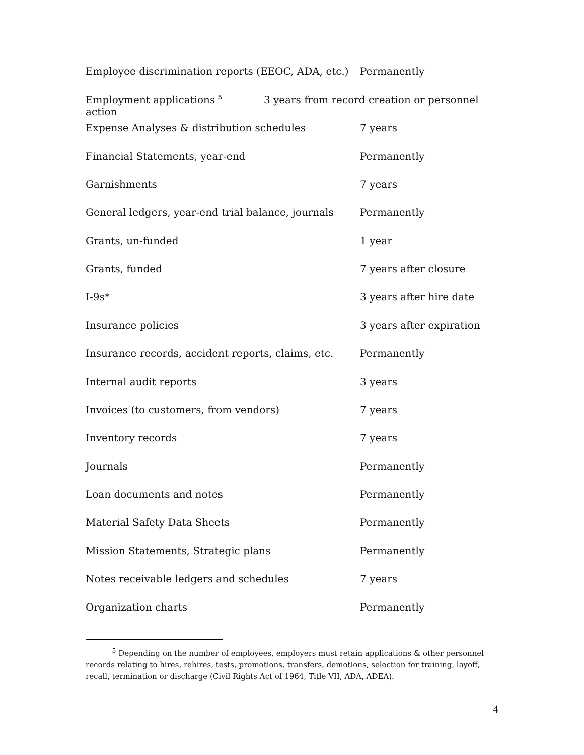| Employee discrimination reports (EEOC, ADA, etc.) | Permanently |
| Employment applications <sup>5</sup> 3 years from record creation or personnel action | |
| Expense Analyses & distribution schedules | 7 years |
| Financial Statements, year-end | Permanently |
| Garnishments | 7 years |
| General ledgers, year-end trial balance, journals | Permanently |
| Grants, un-funded | 1 year |
| Grants, funded | 7 years after closure |
| I-9s* | 3 years after hire date |
| Insurance policies | 3 years after expiration |
| Insurance records, accident reports, claims, etc. | Permanently |
| Internal audit reports | 3 years |
| Invoices (to customers, from vendors) | 7 years |
| Inventory records | 7 years |
| Journals | Permanently |
| Loan documents and notes | Permanently |
| Material Safety Data Sheets | Permanently |
| Mission Statements, Strategic plans | Permanently |
| Notes receivable ledgers and schedules | 7 years |
| Organization charts | Permanently |
<sup>5</sup> Depending on the number of employees, employers must retain applications & other personnel records relating to hires, rehires, tests, promotions, transfers, demotions, selection for training, layoff, recall, termination or discharge (Civil Rights Act of 1964, Title VII, ADA, ADEA).
4